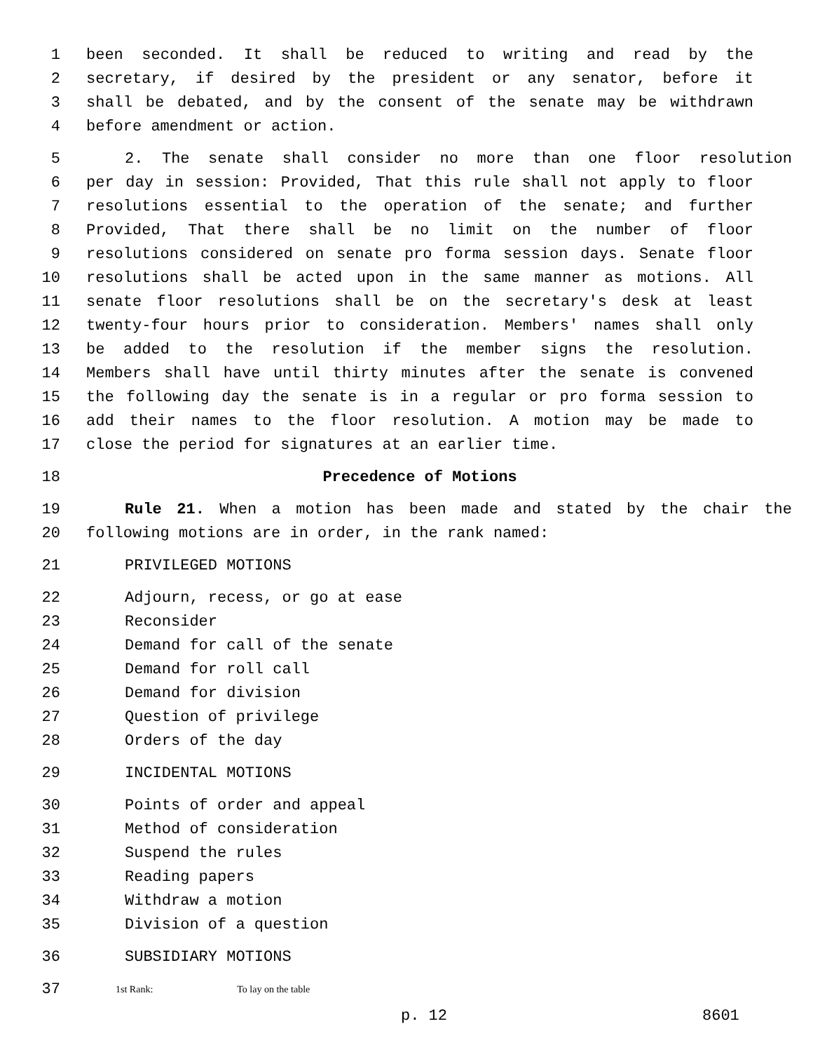1 been seconded. It shall be reduced to writing and read by the
2 secretary, if desired by the president or any senator, before it
3 shall be debated, and by the consent of the senate may be withdrawn
4 before amendment or action.
5 2. The senate shall consider no more than one floor resolution
6 per day in session: Provided, That this rule shall not apply to floor
7 resolutions essential to the operation of the senate; and further
8 Provided, That there shall be no limit on the number of floor
9 resolutions considered on senate pro forma session days. Senate floor
10 resolutions shall be acted upon in the same manner as motions. All
11 senate floor resolutions shall be on the secretary's desk at least
12 twenty-four hours prior to consideration. Members' names shall only
13 be added to the resolution if the member signs the resolution.
14 Members shall have until thirty minutes after the senate is convened
15 the following day the senate is in a regular or pro forma session to
16 add their names to the floor resolution. A motion may be made to
17 close the period for signatures at an earlier time.
18 Precedence of Motions
19 Rule 21. When a motion has been made and stated by the chair the
20 following motions are in order, in the rank named:
21 PRIVILEGED MOTIONS
22 Adjourn, recess, or go at ease
23 Reconsider
24 Demand for call of the senate
25 Demand for roll call
26 Demand for division
27 Question of privilege
28 Orders of the day
29 INCIDENTAL MOTIONS
30 Points of order and appeal
31 Method of consideration
32 Suspend the rules
33 Reading papers
34 Withdraw a motion
35 Division of a question
36 SUBSIDIARY MOTIONS
37 1st Rank: To lay on the table
p. 12 8601